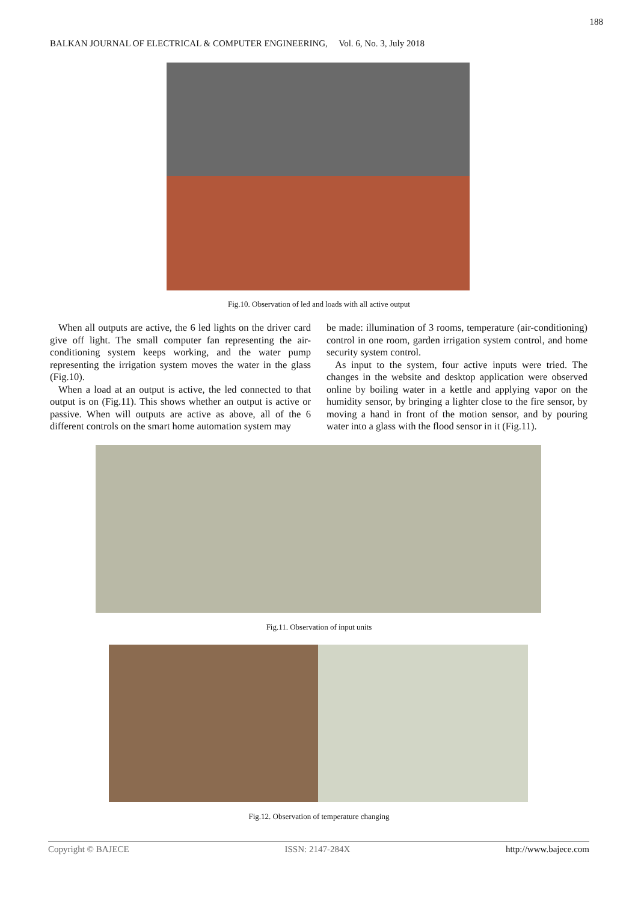188
BALKAN JOURNAL OF ELECTRICAL & COMPUTER ENGINEERING, Vol. 6, No. 3, July 2018
Fig.10. Observation of led and loads with all active output
When all outputs are active, the 6 led lights on the driver card give off light. The small computer fan representing the air-conditioning system keeps working, and the water pump representing the irrigation system moves the water in the glass (Fig.10).
When a load at an output is active, the led connected to that output is on (Fig.11). This shows whether an output is active or passive. When will outputs are active as above, all of the 6 different controls on the smart home automation system may
be made: illumination of 3 rooms, temperature (air-conditioning) control in one room, garden irrigation system control, and home security system control.
As input to the system, four active inputs were tried. The changes in the website and desktop application were observed online by boiling water in a kettle and applying vapor on the humidity sensor, by bringing a lighter close to the fire sensor, by moving a hand in front of the motion sensor, and by pouring water into a glass with the flood sensor in it (Fig.11).
Fig.11. Observation of input units
Fig.12. Observation of temperature changing
Copyright © BAJECE ISSN: 2147-284X http://www.bajece.com